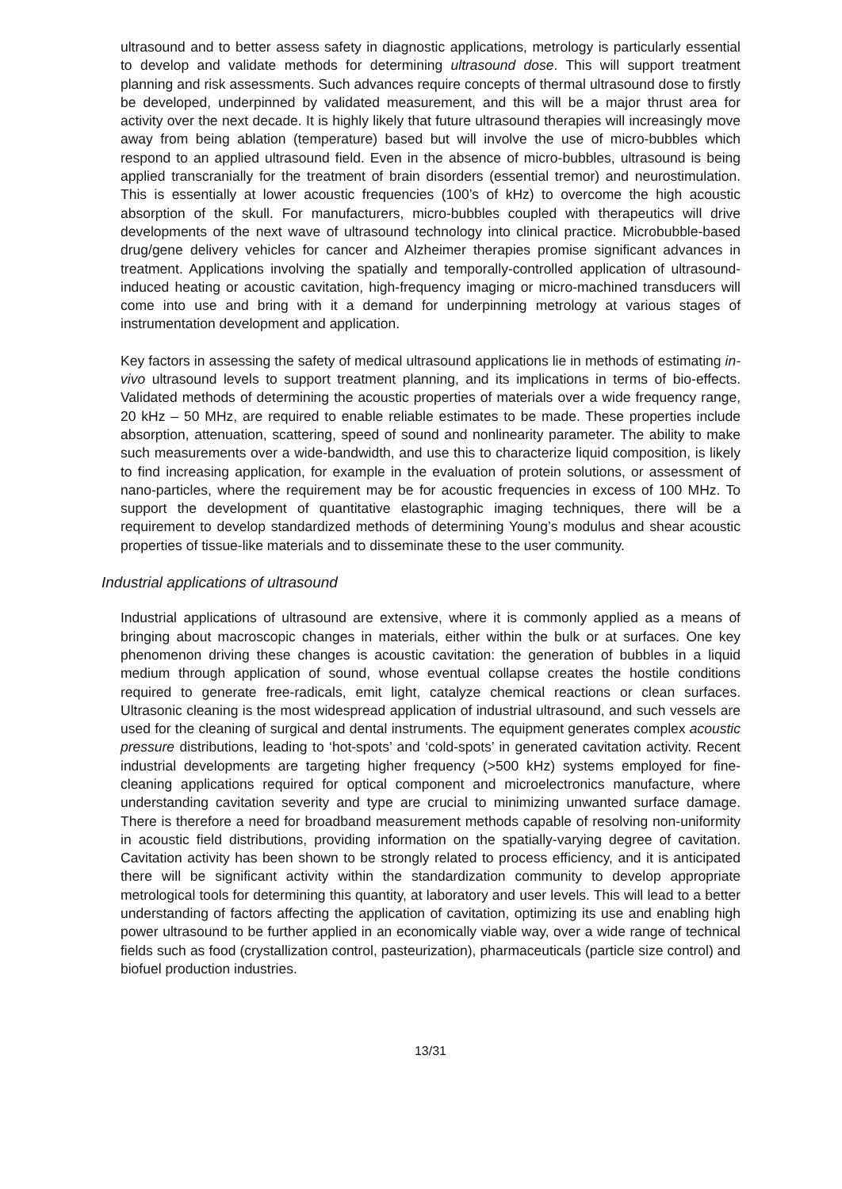ultrasound and to better assess safety in diagnostic applications, metrology is particularly essential to develop and validate methods for determining ultrasound dose. This will support treatment planning and risk assessments. Such advances require concepts of thermal ultrasound dose to firstly be developed, underpinned by validated measurement, and this will be a major thrust area for activity over the next decade. It is highly likely that future ultrasound therapies will increasingly move away from being ablation (temperature) based but will involve the use of micro-bubbles which respond to an applied ultrasound field. Even in the absence of micro-bubbles, ultrasound is being applied transcranially for the treatment of brain disorders (essential tremor) and neurostimulation. This is essentially at lower acoustic frequencies (100’s of kHz) to overcome the high acoustic absorption of the skull. For manufacturers, micro-bubbles coupled with therapeutics will drive developments of the next wave of ultrasound technology into clinical practice. Microbubble-based drug/gene delivery vehicles for cancer and Alzheimer therapies promise significant advances in treatment. Applications involving the spatially and temporally-controlled application of ultrasound-induced heating or acoustic cavitation, high-frequency imaging or micro-machined transducers will come into use and bring with it a demand for underpinning metrology at various stages of instrumentation development and application.
Key factors in assessing the safety of medical ultrasound applications lie in methods of estimating in-vivo ultrasound levels to support treatment planning, and its implications in terms of bio-effects. Validated methods of determining the acoustic properties of materials over a wide frequency range, 20 kHz – 50 MHz, are required to enable reliable estimates to be made. These properties include absorption, attenuation, scattering, speed of sound and nonlinearity parameter. The ability to make such measurements over a wide-bandwidth, and use this to characterize liquid composition, is likely to find increasing application, for example in the evaluation of protein solutions, or assessment of nano-particles, where the requirement may be for acoustic frequencies in excess of 100 MHz. To support the development of quantitative elastographic imaging techniques, there will be a requirement to develop standardized methods of determining Young’s modulus and shear acoustic properties of tissue-like materials and to disseminate these to the user community.
Industrial applications of ultrasound
Industrial applications of ultrasound are extensive, where it is commonly applied as a means of bringing about macroscopic changes in materials, either within the bulk or at surfaces. One key phenomenon driving these changes is acoustic cavitation: the generation of bubbles in a liquid medium through application of sound, whose eventual collapse creates the hostile conditions required to generate free-radicals, emit light, catalyze chemical reactions or clean surfaces. Ultrasonic cleaning is the most widespread application of industrial ultrasound, and such vessels are used for the cleaning of surgical and dental instruments. The equipment generates complex acoustic pressure distributions, leading to ‘hot-spots’ and ‘cold-spots’ in generated cavitation activity. Recent industrial developments are targeting higher frequency (>500 kHz) systems employed for fine-cleaning applications required for optical component and microelectronics manufacture, where understanding cavitation severity and type are crucial to minimizing unwanted surface damage. There is therefore a need for broadband measurement methods capable of resolving non-uniformity in acoustic field distributions, providing information on the spatially-varying degree of cavitation. Cavitation activity has been shown to be strongly related to process efficiency, and it is anticipated there will be significant activity within the standardization community to develop appropriate metrological tools for determining this quantity, at laboratory and user levels. This will lead to a better understanding of factors affecting the application of cavitation, optimizing its use and enabling high power ultrasound to be further applied in an economically viable way, over a wide range of technical fields such as food (crystallization control, pasteurization), pharmaceuticals (particle size control) and biofuel production industries.
13/31